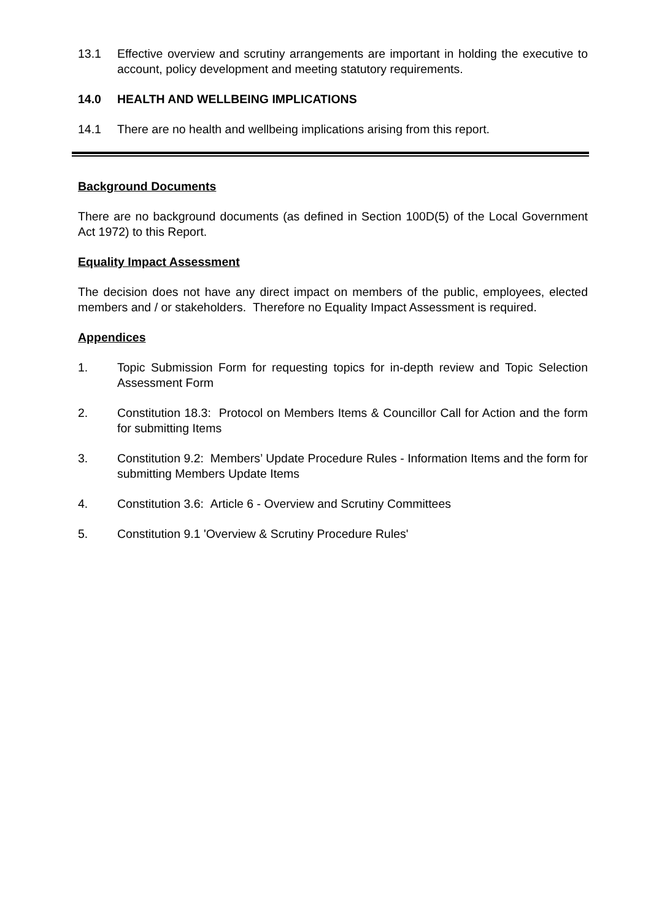13.1 Effective overview and scrutiny arrangements are important in holding the executive to account, policy development and meeting statutory requirements.
14.0 HEALTH AND WELLBEING IMPLICATIONS
14.1 There are no health and wellbeing implications arising from this report.
Background Documents
There are no background documents (as defined in Section 100D(5) of the Local Government Act 1972) to this Report.
Equality Impact Assessment
The decision does not have any direct impact on members of the public, employees, elected members and / or stakeholders. Therefore no Equality Impact Assessment is required.
Appendices
1. Topic Submission Form for requesting topics for in-depth review and Topic Selection Assessment Form
2. Constitution 18.3: Protocol on Members Items & Councillor Call for Action and the form for submitting Items
3. Constitution 9.2: Members’ Update Procedure Rules - Information Items and the form for submitting Members Update Items
4. Constitution 3.6: Article 6 - Overview and Scrutiny Committees
5. Constitution 9.1 'Overview & Scrutiny Procedure Rules'